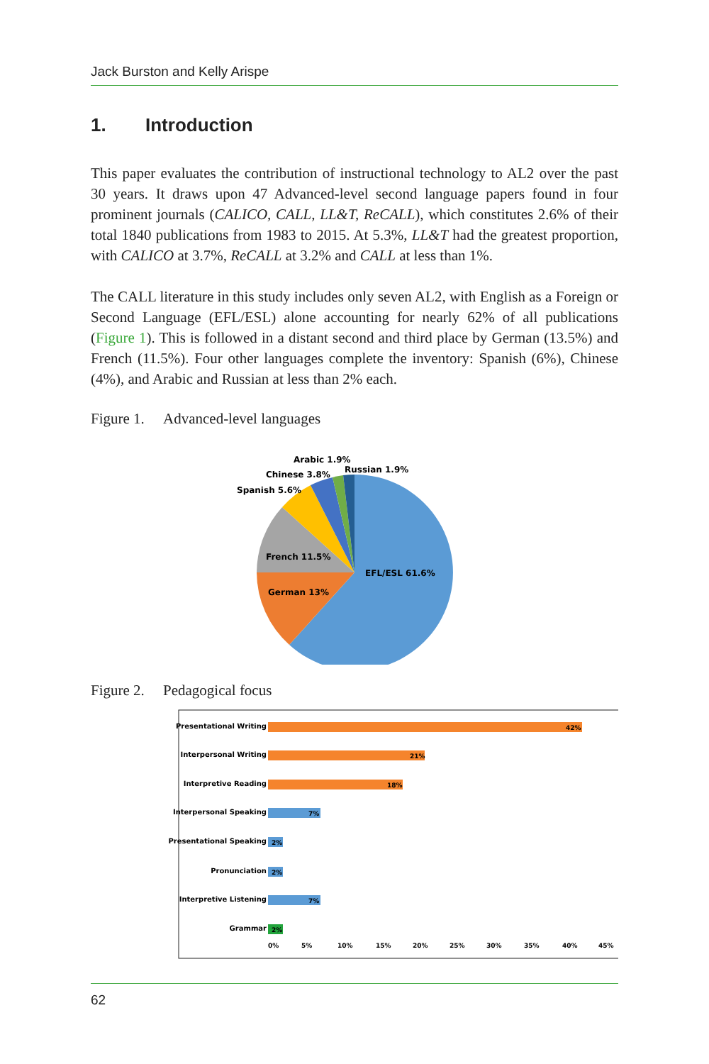Jack Burston and Kelly Arispe
1. Introduction
This paper evaluates the contribution of instructional technology to AL2 over the past 30 years. It draws upon 47 Advanced-level second language papers found in four prominent journals (CALICO, CALL, LL&T, ReCALL), which constitutes 2.6% of their total 1840 publications from 1983 to 2015. At 5.3%, LL&T had the greatest proportion, with CALICO at 3.7%, ReCALL at 3.2% and CALL at less than 1%.
The CALL literature in this study includes only seven AL2, with English as a Foreign or Second Language (EFL/ESL) alone accounting for nearly 62% of all publications (Figure 1). This is followed in a distant second and third place by German (13.5%) and French (11.5%). Four other languages complete the inventory: Spanish (6%), Chinese (4%), and Arabic and Russian at less than 2% each.
Figure 1. Advanced-level languages
EFL/ESL 61.6%
German 13%
French 11.5%
Spanish 5.6%
Chinese 3.8%
Arabic 1.9%
Russian 1.9%
Figure 2. Pedagogical focus
Presentational Writing
42%
Interpersonal Writing
21%
Interpretive Reading
18%
Interpersonal Speaking
7%
Presentational Speaking
2%
Pronunciation
2%
Interpretive Listening
7%
Grammar
2%
0%
5%
10%
15%
20%
25%
30%
35%
40%
45%
62